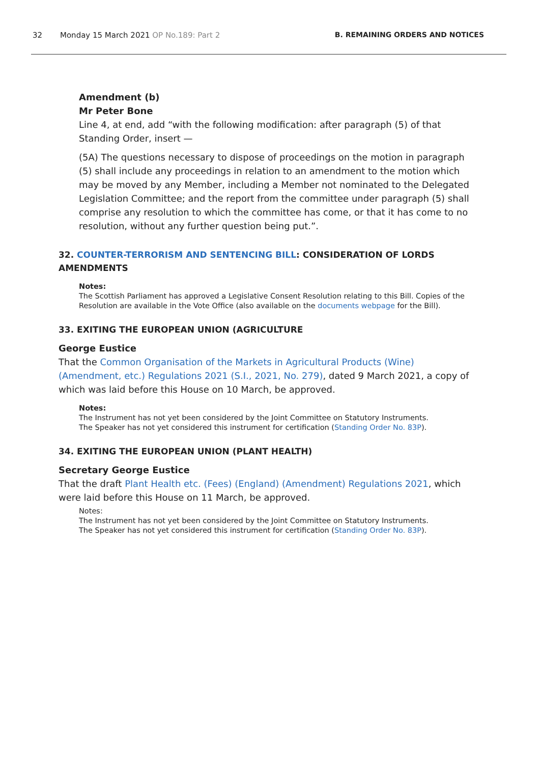32 Monday 15 March 2021 OP No.189: Part 2 B. REMAINING ORDERS AND NOTICES
Amendment (b)
Mr Peter Bone
Line 4, at end, add “with the following modification: after paragraph (5) of that Standing Order, insert —
(5A) The questions necessary to dispose of proceedings on the motion in paragraph (5) shall include any proceedings in relation to an amendment to the motion which may be moved by any Member, including a Member not nominated to the Delegated Legislation Committee; and the report from the committee under paragraph (5) shall comprise any resolution to which the committee has come, or that it has come to no resolution, without any further question being put.”.
32. COUNTER-TERRORISM AND SENTENCING BILL: CONSIDERATION OF LORDS AMENDMENTS
Notes:
The Scottish Parliament has approved a Legislative Consent Resolution relating to this Bill. Copies of the Resolution are available in the Vote Office (also available on the documents webpage for the Bill).
33. EXITING THE EUROPEAN UNION (AGRICULTURE
George Eustice
That the Common Organisation of the Markets in Agricultural Products (Wine) (Amendment, etc.) Regulations 2021 (S.I., 2021, No. 279), dated 9 March 2021, a copy of which was laid before this House on 10 March, be approved.
Notes:
The Instrument has not yet been considered by the Joint Committee on Statutory Instruments.
The Speaker has not yet considered this instrument for certification (Standing Order No. 83P).
34. EXITING THE EUROPEAN UNION (PLANT HEALTH)
Secretary George Eustice
That the draft Plant Health etc. (Fees) (England) (Amendment) Regulations 2021, which were laid before this House on 11 March, be approved.
Notes:
The Instrument has not yet been considered by the Joint Committee on Statutory Instruments.
The Speaker has not yet considered this instrument for certification (Standing Order No. 83P).